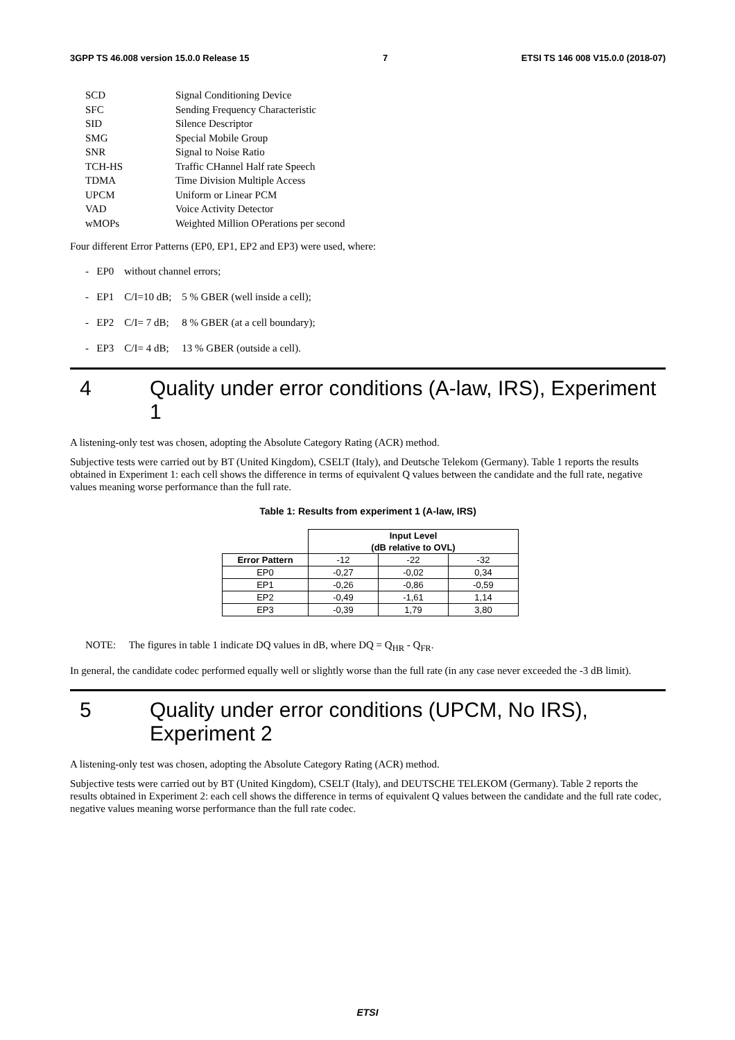3GPP TS 46.008 version 15.0.0 Release 15 7 ETSI TS 146 008 V15.0.0 (2018-07)
| SCD | Signal Conditioning Device |
| SFC | Sending Frequency Characteristic |
| SID | Silence Descriptor |
| SMG | Special Mobile Group |
| SNR | Signal to Noise Ratio |
| TCH-HS | Traffic CHannel Half rate Speech |
| TDMA | Time Division Multiple Access |
| UPCM | Uniform or Linear PCM |
| VAD | Voice Activity Detector |
| wMOPs | Weighted Million OPerations per second |
Four different Error Patterns (EP0, EP1, EP2 and EP3) were used, where:
- EP0 without channel errors;
- EP1 C/I=10 dB; 5 % GBER (well inside a cell);
- EP2 C/I= 7 dB; 8 % GBER (at a cell boundary);
- EP3 C/I= 4 dB; 13 % GBER (outside a cell).
4 Quality under error conditions (A-law, IRS), Experiment 1
A listening-only test was chosen, adopting the Absolute Category Rating (ACR) method.
Subjective tests were carried out by BT (United Kingdom), CSELT (Italy), and Deutsche Telekom (Germany). Table 1 reports the results obtained in Experiment 1: each cell shows the difference in terms of equivalent Q values between the candidate and the full rate, negative values meaning worse performance than the full rate.
Table 1: Results from experiment 1 (A-law, IRS)
| | Input Level (dB relative to OVL) | | |
| --- | --- | --- | --- |
| Error Pattern | -12 | -22 | -32 |
| EP0 | -0,27 | -0,02 | 0,34 |
| EP1 | -0,26 | -0,86 | -0,59 |
| EP2 | -0,49 | -1,61 | 1,14 |
| EP3 | -0,39 | 1,79 | 3,80 |
NOTE: The figures in table 1 indicate DQ values in dB, where DQ = Q<sub>HR</sub> - Q<sub>FR</sub>.
In general, the candidate codec performed equally well or slightly worse than the full rate (in any case never exceeded the -3 dB limit).
5 Quality under error conditions (UPCM, No IRS), Experiment 2
A listening-only test was chosen, adopting the Absolute Category Rating (ACR) method.
Subjective tests were carried out by BT (United Kingdom), CSELT (Italy), and DEUTSCHE TELEKOM (Germany). Table 2 reports the results obtained in Experiment 2: each cell shows the difference in terms of equivalent Q values between the candidate and the full rate codec, negative values meaning worse performance than the full rate codec.
ETSI